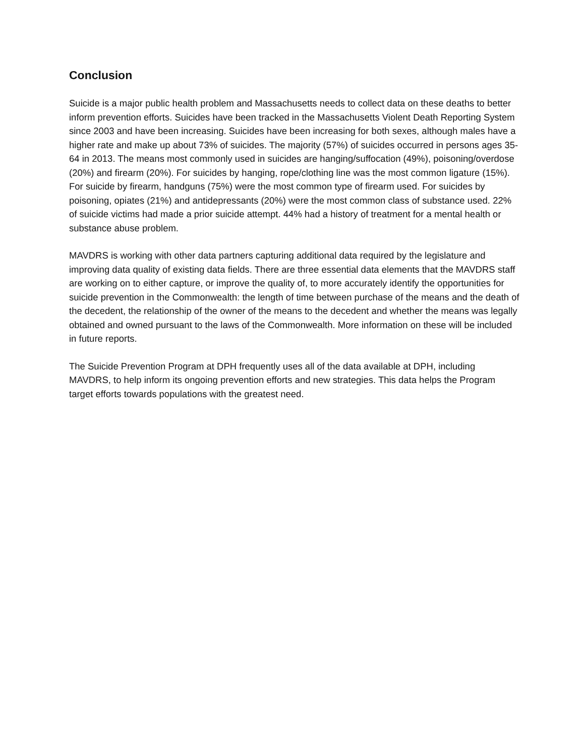Conclusion
Suicide is a major public health problem and Massachusetts needs to collect data on these deaths to better inform prevention efforts. Suicides have been tracked in the Massachusetts Violent Death Reporting System since 2003 and have been increasing. Suicides have been increasing for both sexes, although males have a higher rate and make up about 73% of suicides. The majority (57%) of suicides occurred in persons ages 35-64 in 2013. The means most commonly used in suicides are hanging/suffocation (49%), poisoning/overdose (20%) and firearm (20%). For suicides by hanging, rope/clothing line was the most common ligature (15%). For suicide by firearm, handguns (75%) were the most common type of firearm used. For suicides by poisoning, opiates (21%) and antidepressants (20%) were the most common class of substance used. 22% of suicide victims had made a prior suicide attempt. 44% had a history of treatment for a mental health or substance abuse problem.
MAVDRS is working with other data partners capturing additional data required by the legislature and improving data quality of existing data fields. There are three essential data elements that the MAVDRS staff are working on to either capture, or improve the quality of, to more accurately identify the opportunities for suicide prevention in the Commonwealth: the length of time between purchase of the means and the death of the decedent, the relationship of the owner of the means to the decedent and whether the means was legally obtained and owned pursuant to the laws of the Commonwealth. More information on these will be included in future reports.
The Suicide Prevention Program at DPH frequently uses all of the data available at DPH, including MAVDRS, to help inform its ongoing prevention efforts and new strategies. This data helps the Program target efforts towards populations with the greatest need.